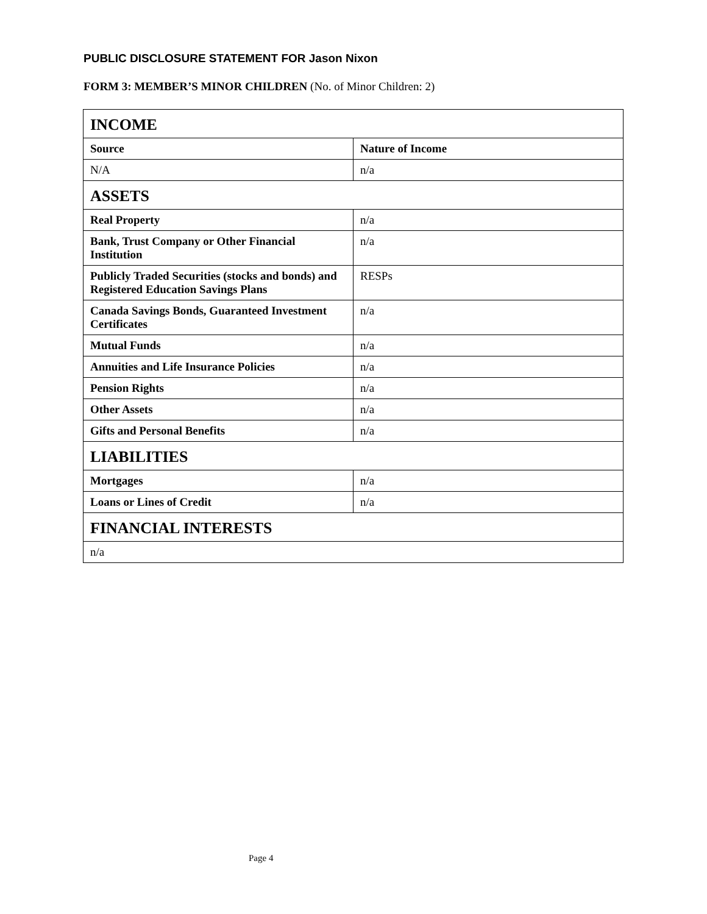PUBLIC DISCLOSURE STATEMENT FOR Jason Nixon
FORM 3: MEMBER’S MINOR CHILDREN (No. of Minor Children: 2)
| INCOME | |
| --- | --- |
| Source | Nature of Income |
| N/A | n/a |
| ASSETS | |
| Real Property | n/a |
| Bank, Trust Company or Other Financial Institution | n/a |
| Publicly Traded Securities (stocks and bonds) and Registered Education Savings Plans | RESPs |
| Canada Savings Bonds, Guaranteed Investment Certificates | n/a |
| Mutual Funds | n/a |
| Annuities and Life Insurance Policies | n/a |
| Pension Rights | n/a |
| Other Assets | n/a |
| Gifts and Personal Benefits | n/a |
| LIABILITIES | |
| Mortgages | n/a |
| Loans or Lines of Credit | n/a |
| FINANCIAL INTERESTS | |
| n/a | |
Page 4